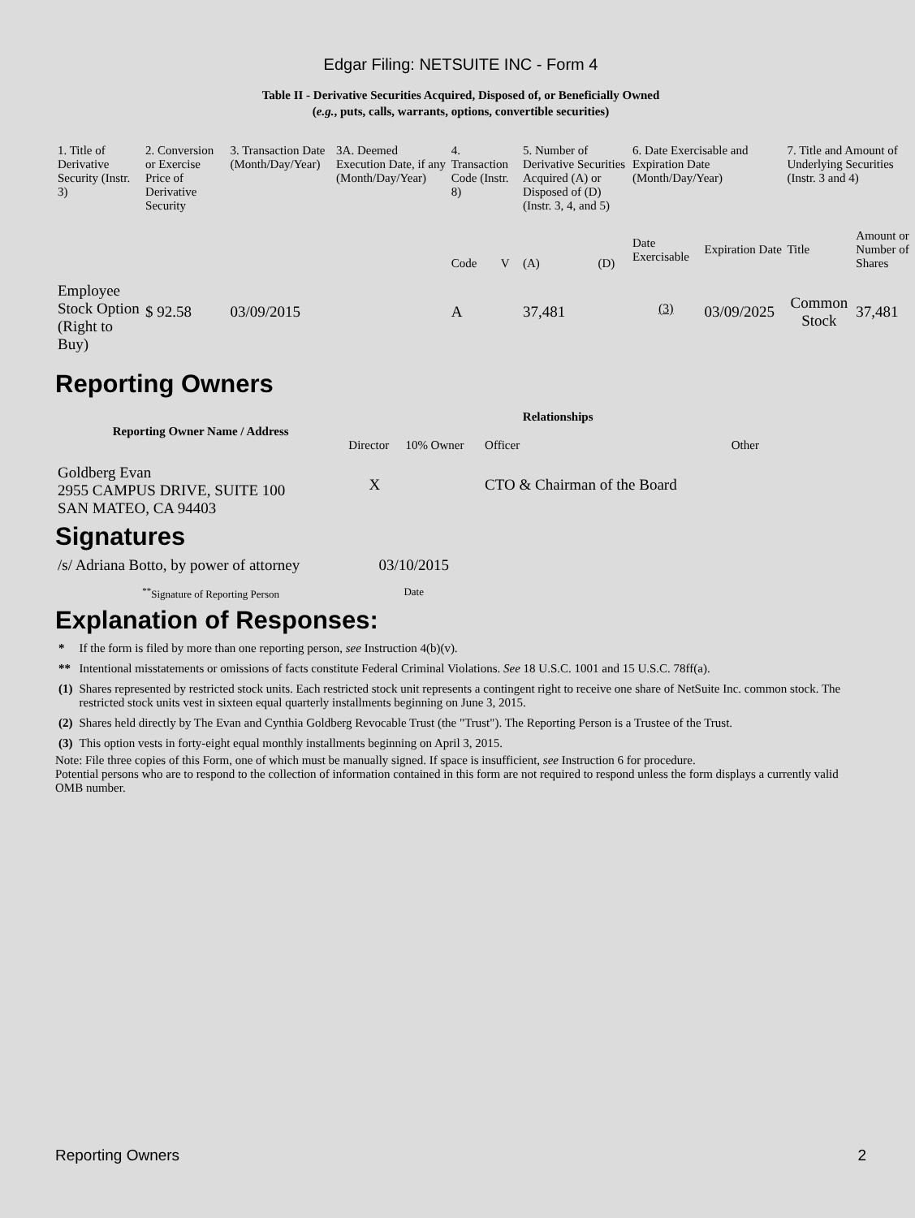Edgar Filing: NETSUITE INC - Form 4
Table II - Derivative Securities Acquired, Disposed of, or Beneficially Owned
(e.g., puts, calls, warrants, options, convertible securities)
| 1. Title of Derivative Security (Instr. 3) | 2. Conversion or Exercise Price of Derivative Security | 3. Transaction Date (Month/Day/Year) | 3A. Deemed Execution Date, if any (Month/Day/Year) | 4. Transaction Code (Instr. 8) | | 5. Number of Derivative Securities Acquired (A) or Disposed of (D) (Instr. 3, 4, and 5) | | 6. Date Exercisable and Expiration Date (Month/Day/Year) | | 7. Title and Amount of Underlying Securities (Instr. 3 and 4) | |
| --- | --- | --- | --- | --- | --- | --- | --- | --- | --- | --- | --- |
| | | | | Code | V | (A) | (D) | Date Exercisable | Expiration Date | Title | Amount or Number of Shares |
| Employee Stock Option (Right to Buy) | $ 92.58 | 03/09/2015 | | A | | 37,481 | | <sup>(3)</sup> | 03/09/2025 | Common Stock | 37,481 |
Reporting Owners
| Reporting Owner Name / Address | Relationships | | | |
| --- | --- | --- | --- | --- |
| | Director | 10% Owner | Officer | Other |
| Goldberg Evan 2955 CAMPUS DRIVE, SUITE 100 SAN MATEO, CA 94403 | X | | CTO & Chairman of the Board | |
Signatures
| /s/ Adriana Botto, by power of attorney | 03/10/2015 |
| <sup>**</sup> Signature of Reporting Person | Date |
Explanation of Responses:
| * | If the form is filed by more than one reporting person, see Instruction 4(b)(v). |
| ** | Intentional misstatements or omissions of facts constitute Federal Criminal Violations. See 18 U.S.C. 1001 and 15 U.S.C. 78ff(a). |
| (1) | Shares represented by restricted stock units. Each restricted stock unit represents a contingent right to receive one share of NetSuite Inc. common stock. The restricted stock units vest in sixteen equal quarterly installments beginning on June 3, 2015. |
| (2) | Shares held directly by The Evan and Cynthia Goldberg Revocable Trust (the "Trust"). The Reporting Person is a Trustee of the Trust. |
| (3) | This option vests in forty-eight equal monthly installments beginning on April 3, 2015. |
Note: File three copies of this Form, one of which must be manually signed. If space is insufficient, see Instruction 6 for procedure.
Potential persons who are to respond to the collection of information contained in this form are not required to respond unless the form displays a currently valid OMB number.
Reporting Owners 2